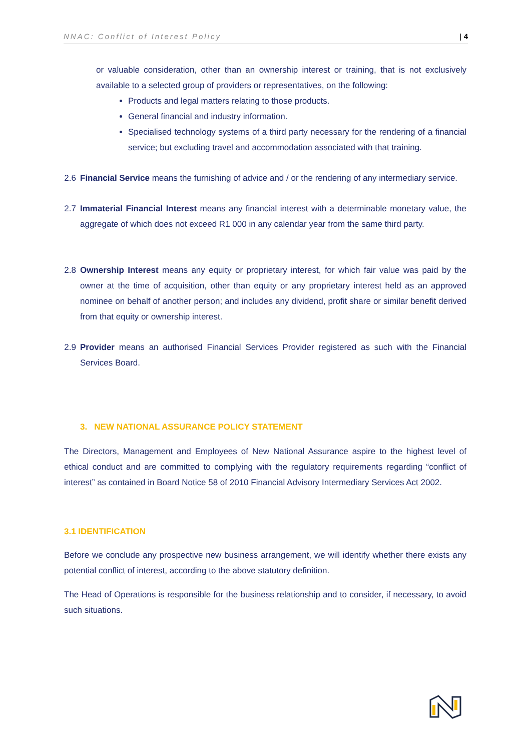NNAC: Conflict of Interest Policy | 4
or valuable consideration, other than an ownership interest or training, that is not exclusively available to a selected group of providers or representatives, on the following:
Products and legal matters relating to those products.
General financial and industry information.
Specialised technology systems of a third party necessary for the rendering of a financial service; but excluding travel and accommodation associated with that training.
2.6 Financial Service means the furnishing of advice and / or the rendering of any intermediary service.
2.7 Immaterial Financial Interest means any financial interest with a determinable monetary value, the aggregate of which does not exceed R1 000 in any calendar year from the same third party.
2.8 Ownership Interest means any equity or proprietary interest, for which fair value was paid by the owner at the time of acquisition, other than equity or any proprietary interest held as an approved nominee on behalf of another person; and includes any dividend, profit share or similar benefit derived from that equity or ownership interest.
2.9 Provider means an authorised Financial Services Provider registered as such with the Financial Services Board.
3. NEW NATIONAL ASSURANCE POLICY STATEMENT
The Directors, Management and Employees of New National Assurance aspire to the highest level of ethical conduct and are committed to complying with the regulatory requirements regarding “conflict of interest” as contained in Board Notice 58 of 2010 Financial Advisory Intermediary Services Act 2002.
3.1 IDENTIFICATION
Before we conclude any prospective new business arrangement, we will identify whether there exists any potential conflict of interest, according to the above statutory definition.
The Head of Operations is responsible for the business relationship and to consider, if necessary, to avoid such situations.